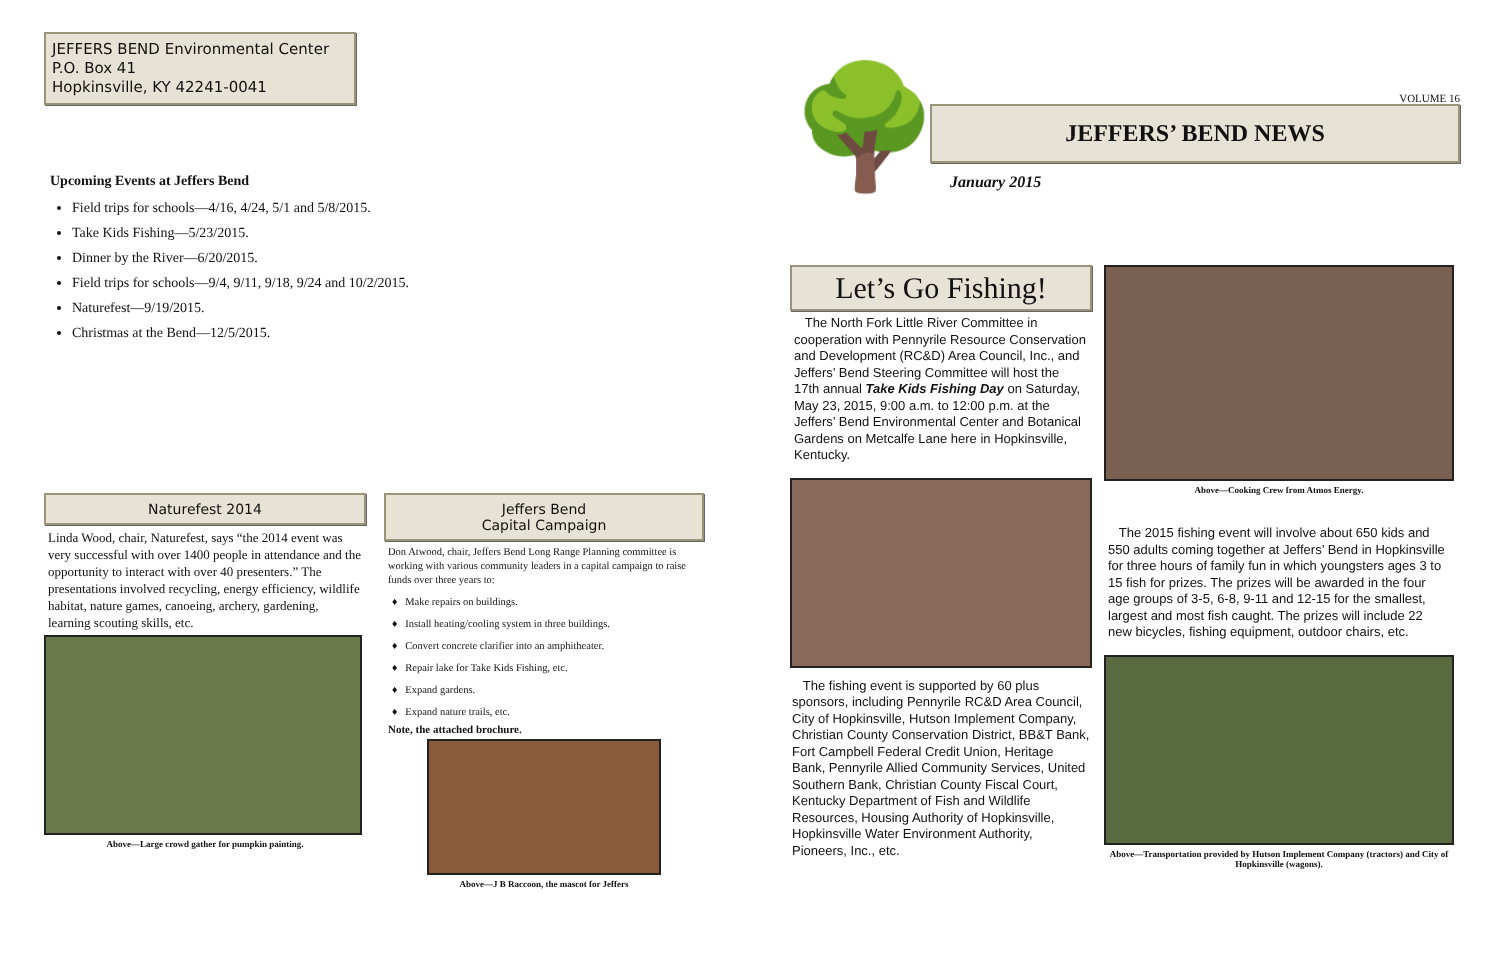JEFFERS BEND Environmental Center
P.O. Box 41
Hopkinsville, KY 42241-0041
Upcoming Events at Jeffers Bend
Field trips for schools—4/16, 4/24, 5/1 and 5/8/2015.
Take Kids Fishing—5/23/2015.
Dinner by the River—6/20/2015.
Field trips for schools—9/4, 9/11, 9/18, 9/24 and 10/2/2015.
Naturefest—9/19/2015.
Christmas at the Bend—12/5/2015.
Naturefest 2014
Linda Wood, chair, Naturefest, says “the 2014 event was very successful with over 1400 people in attendance and the opportunity to interact with over 40 presenters.” The presentations involved recycling, energy efficiency, wildlife habitat, nature games, canoeing, archery, gardening, learning scouting skills, etc.
Above—Large crowd gather for pumpkin painting.
Jeffers Bend
Capital Campaign
Don Atwood, chair, Jeffers Bend Long Range Planning committee is working with various community leaders in a capital campaign to raise funds over three years to:
♦ Make repairs on buildings.
♦ Install heating/cooling system in three buildings.
♦ Convert concrete clarifier into an amphitheater.
♦ Repair lake for Take Kids Fishing, etc.
♦ Expand gardens.
♦ Expand nature trails, etc.
Note, the attached brochure.
Above—J B Raccoon, the mascot for Jeffers
🌳
VOLUME 16
JEFFERS’ BEND NEWS
January 2015
Let’s Go Fishing!
The North Fork Little River Committee in cooperation with Pennyrile Resource Conservation and Development (RC&D) Area Council, Inc., and Jeffers’ Bend Steering Committee will host the 17th annual Take Kids Fishing Day on Saturday, May 23, 2015, 9:00 a.m. to 12:00 p.m. at the Jeffers’ Bend Environmental Center and Botanical Gardens on Metcalfe Lane here in Hopkinsville, Kentucky.
The fishing event is supported by 60 plus sponsors, including Pennyrile RC&D Area Council, City of Hopkinsville, Hutson Implement Company, Christian County Conservation District, BB&T Bank, Fort Campbell Federal Credit Union, Heritage Bank, Pennyrile Allied Community Services, United Southern Bank, Christian County Fiscal Court, Kentucky Department of Fish and Wildlife Resources, Housing Authority of Hopkinsville, Hopkinsville Water Environment Authority, Pioneers, Inc., etc.
Above—Cooking Crew from Atmos Energy.
The 2015 fishing event will involve about 650 kids and 550 adults coming together at Jeffers’ Bend in Hopkinsville for three hours of family fun in which youngsters ages 3 to 15 fish for prizes. The prizes will be awarded in the four age groups of 3-5, 6-8, 9-11 and 12-15 for the smallest, largest and most fish caught. The prizes will include 22 new bicycles, fishing equipment, outdoor chairs, etc.
Above—Transportation provided by Hutson Implement Company (tractors) and City of Hopkinsville (wagons).